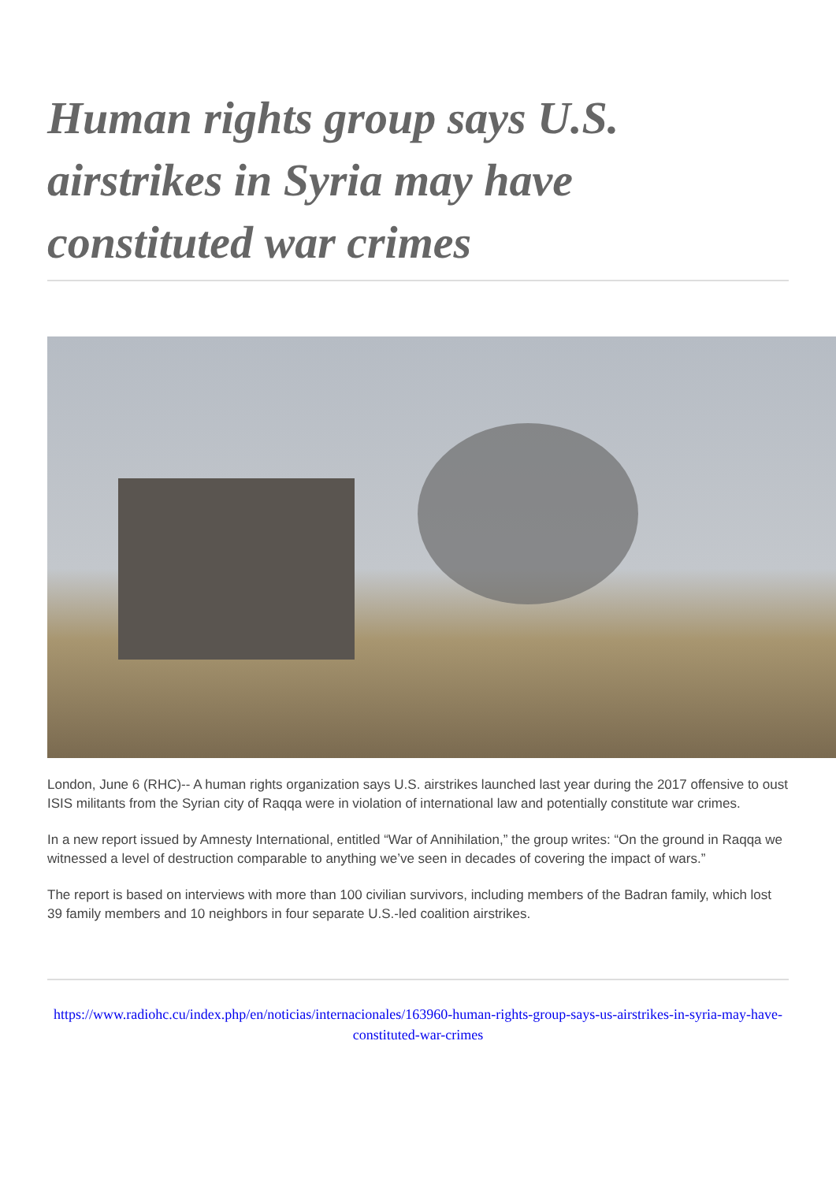Human rights group says U.S. airstrikes in Syria may have constituted war crimes
London, June 6 (RHC)-- A human rights organization says U.S. airstrikes launched last year during the 2017 offensive to oust ISIS militants from the Syrian city of Raqqa were in violation of international law and potentially constitute war crimes.
In a new report issued by Amnesty International, entitled “War of Annihilation,” the group writes: “On the ground in Raqqa we witnessed a level of destruction comparable to anything we’ve seen in decades of covering the impact of wars.”
The report is based on interviews with more than 100 civilian survivors, including members of the Badran family, which lost 39 family members and 10 neighbors in four separate U.S.-led coalition airstrikes.
https://www.radiohc.cu/index.php/en/noticias/internacionales/163960-human-rights-group-says-us-airstrikes-in-syria-may-have-constituted-war-crimes